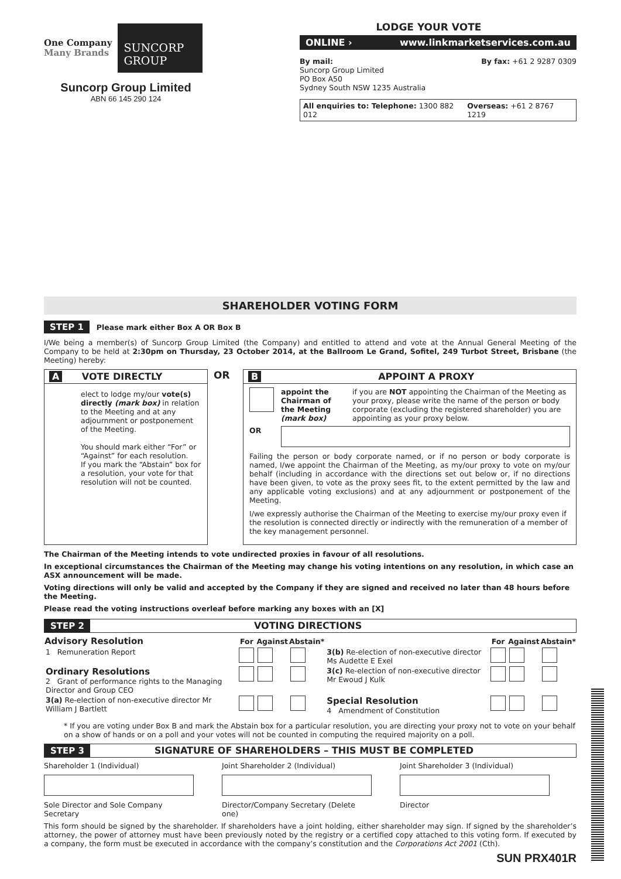One Company
Many Brands
SUNCORP
GROUP
Suncorp Group Limited
ABN 66 145 290 124
LODGE YOUR VOTE
ONLINE › www.linkmarketservices.com.au
By mail:
Suncorp Group Limited
PO Box A50
Sydney South NSW 1235 Australia
By fax: +61 2 9287 0309
All enquiries to: Telephone: 1300 882 012 Overseas: +61 2 8767 1219
SHAREHOLDER VOTING FORM
STEP 1 Please mark either Box A OR Box B
I/We being a member(s) of Suncorp Group Limited (the Company) and entitled to attend and vote at the Annual General Meeting of the Company to be held at 2:30pm on Thursday, 23 October 2014, at the Ballroom Le Grand, Sofitel, 249 Turbot Street, Brisbane (the Meeting) hereby:
A VOTE DIRECTLY
elect to lodge my/our vote(s) directly (mark box) in relation to the Meeting and at any adjournment or postponement of the Meeting.
You should mark either “For” or “Against” for each resolution.
If you mark the “Abstain” box for a resolution, your vote for that resolution will not be counted.
OR
B APPOINT A PROXY
appoint the Chairman of the Meeting (mark box) if you are NOT appointing the Chairman of the Meeting as your proxy, please write the name of the person or body corporate (excluding the registered shareholder) you are appointing as your proxy below.
OR
Failing the person or body corporate named, or if no person or body corporate is named, I/we appoint the Chairman of the Meeting, as my/our proxy to vote on my/our behalf (including in accordance with the directions set out below or, if no directions have been given, to vote as the proxy sees fit, to the extent permitted by the law and any applicable voting exclusions) and at any adjournment or postponement of the Meeting.
I/we expressly authorise the Chairman of the Meeting to exercise my/our proxy even if the resolution is connected directly or indirectly with the remuneration of a member of the key management personnel.
The Chairman of the Meeting intends to vote undirected proxies in favour of all resolutions.
In exceptional circumstances the Chairman of the Meeting may change his voting intentions on any resolution, in which case an ASX announcement will be made.
Voting directions will only be valid and accepted by the Company if they are signed and received no later than 48 hours before the Meeting.
Please read the voting instructions overleaf before marking any boxes with an [X]
STEP 2 VOTING DIRECTIONS
| Advisory Resolution | For | Against | Abstain* | | For | Against | Abstain* |
| 1 Remuneration Report | | | | 3(b) Re-election of non-executive director Ms Audette E Exel | | | |
| Ordinary Resolutions 2 Grant of performance rights to the Managing Director and Group CEO | | | | 3(c) Re-election of non-executive director Mr Ewoud J Kulk | | | |
| 3(a) Re-election of non-executive director Mr William J Bartlett | | | | Special Resolution 4 Amendment of Constitution | | | |
* If you are voting under Box B and mark the Abstain box for a particular resolution, you are directing your proxy not to vote on your behalf on a show of hands or on a poll and your votes will not be counted in computing the required majority on a poll.
STEP 3 SIGNATURE OF SHAREHOLDERS – THIS MUST BE COMPLETED
Shareholder 1 (Individual)
Sole Director and Sole Company Secretary
Joint Shareholder 2 (Individual)
Director/Company Secretary (Delete one)
Joint Shareholder 3 (Individual)
Director
This form should be signed by the shareholder. If shareholders have a joint holding, either shareholder may sign. If signed by the shareholder’s attorney, the power of attorney must have been previously noted by the registry or a certified copy attached to this voting form. If executed by a company, the form must be executed in accordance with the company’s constitution and the Corporations Act 2001 (Cth).
SUN PRX401R